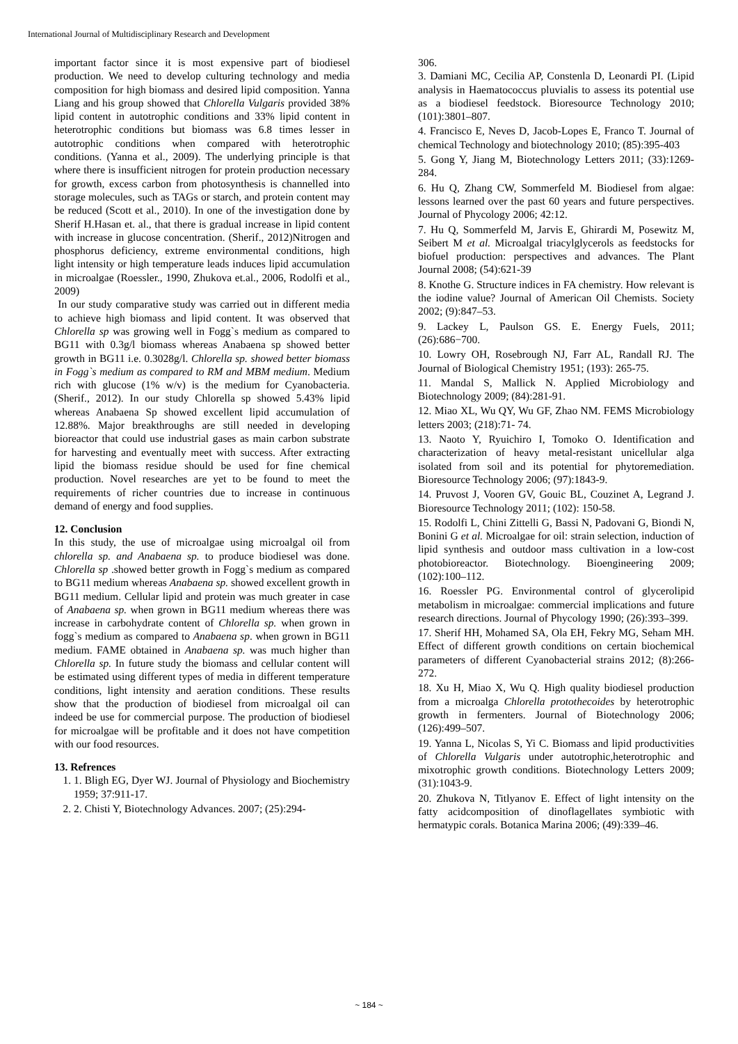International Journal of Multidisciplinary Research and Development
important factor since it is most expensive part of biodiesel production. We need to develop culturing technology and media composition for high biomass and desired lipid composition. Yanna Liang and his group showed that Chlorella Vulgaris provided 38% lipid content in autotrophic conditions and 33% lipid content in heterotrophic conditions but biomass was 6.8 times lesser in autotrophic conditions when compared with heterotrophic conditions. (Yanna et al., 2009). The underlying principle is that where there is insufficient nitrogen for protein production necessary for growth, excess carbon from photosynthesis is channelled into storage molecules, such as TAGs or starch, and protein content may be reduced (Scott et al., 2010). In one of the investigation done by Sherif H.Hasan et. al., that there is gradual increase in lipid content with increase in glucose concentration. (Sherif., 2012)Nitrogen and phosphorus deficiency, extreme environmental conditions, high light intensity or high temperature leads induces lipid accumulation in microalgae (Roessler., 1990, Zhukova et.al., 2006, Rodolfi et al., 2009)
In our study comparative study was carried out in different media to achieve high biomass and lipid content. It was observed that Chlorella sp was growing well in Fogg`s medium as compared to BG11 with 0.3g/l biomass whereas Anabaena sp showed better growth in BG11 i.e. 0.3028g/l. Chlorella sp. showed better biomass in Fogg`s medium as compared to RM and MBM medium. Medium rich with glucose (1% w/v) is the medium for Cyanobacteria. (Sherif., 2012). In our study Chlorella sp showed 5.43% lipid whereas Anabaena Sp showed excellent lipid accumulation of 12.88%. Major breakthroughs are still needed in developing bioreactor that could use industrial gases as main carbon substrate for harvesting and eventually meet with success. After extracting lipid the biomass residue should be used for fine chemical production. Novel researches are yet to be found to meet the requirements of richer countries due to increase in continuous demand of energy and food supplies.
12. Conclusion
In this study, the use of microalgae using microalgal oil from chlorella sp. and Anabaena sp. to produce biodiesel was done. Chlorella sp .showed better growth in Fogg`s medium as compared to BG11 medium whereas Anabaena sp. showed excellent growth in BG11 medium. Cellular lipid and protein was much greater in case of Anabaena sp. when grown in BG11 medium whereas there was increase in carbohydrate content of Chlorella sp. when grown in fogg`s medium as compared to Anabaena sp. when grown in BG11 medium. FAME obtained in Anabaena sp. was much higher than Chlorella sp. In future study the biomass and cellular content will be estimated using different types of media in different temperature conditions, light intensity and aeration conditions. These results show that the production of biodiesel from microalgal oil can indeed be use for commercial purpose. The production of biodiesel for microalgae will be profitable and it does not have competition with our food resources.
13. Refrences
1. 1. Bligh EG, Dyer WJ. Journal of Physiology and Biochemistry 1959; 37:911-17.
2. 2. Chisti Y, Biotechnology Advances. 2007; (25):294-
306.
3. Damiani MC, Cecilia AP, Constenla D, Leonardi PI. (Lipid analysis in Haematococcus pluvialis to assess its potential use as a biodiesel feedstock. Bioresource Technology 2010; (101):3801–807.
4. Francisco E, Neves D, Jacob-Lopes E, Franco T. Journal of chemical Technology and biotechnology 2010; (85):395-403
5. Gong Y, Jiang M, Biotechnology Letters 2011; (33):1269-284.
6. Hu Q, Zhang CW, Sommerfeld M. Biodiesel from algae: lessons learned over the past 60 years and future perspectives. Journal of Phycology 2006; 42:12.
7. Hu Q, Sommerfeld M, Jarvis E, Ghirardi M, Posewitz M, Seibert M et al. Microalgal triacylglycerols as feedstocks for biofuel production: perspectives and advances. The Plant Journal 2008; (54):621-39
8. Knothe G. Structure indices in FA chemistry. How relevant is the iodine value? Journal of American Oil Chemists. Society 2002; (9):847–53.
9. Lackey L, Paulson GS. E. Energy Fuels, 2011; (26):686−700.
10. Lowry OH, Rosebrough NJ, Farr AL, Randall RJ. The Journal of Biological Chemistry 1951; (193): 265-75.
11. Mandal S, Mallick N. Applied Microbiology and Biotechnology 2009; (84):281-91.
12. Miao XL, Wu QY, Wu GF, Zhao NM. FEMS Microbiology letters 2003; (218):71- 74.
13. Naoto Y, Ryuichiro I, Tomoko O. Identification and characterization of heavy metal-resistant unicellular alga isolated from soil and its potential for phytoremediation. Bioresource Technology 2006; (97):1843-9.
14. Pruvost J, Vooren GV, Gouic BL, Couzinet A, Legrand J. Bioresource Technology 2011; (102): 150-58.
15. Rodolfi L, Chini Zittelli G, Bassi N, Padovani G, Biondi N, Bonini G et al. Microalgae for oil: strain selection, induction of lipid synthesis and outdoor mass cultivation in a low-cost photobioreactor. Biotechnology. Bioengineering 2009; (102):100–112.
16. Roessler PG. Environmental control of glycerolipid metabolism in microalgae: commercial implications and future research directions. Journal of Phycology 1990; (26):393–399.
17. Sherif HH, Mohamed SA, Ola EH, Fekry MG, Seham MH. Effect of different growth conditions on certain biochemical parameters of different Cyanobacterial strains 2012; (8):266-272.
18. Xu H, Miao X, Wu Q. High quality biodiesel production from a microalga Chlorella protothecoides by heterotrophic growth in fermenters. Journal of Biotechnology 2006; (126):499–507.
19. Yanna L, Nicolas S, Yi C. Biomass and lipid productivities of Chlorella Vulgaris under autotrophic,heterotrophic and mixotrophic growth conditions. Biotechnology Letters 2009; (31):1043-9.
20. Zhukova N, Titlyanov E. Effect of light intensity on the fatty acidcomposition of dinoflagellates symbiotic with hermatypic corals. Botanica Marina 2006; (49):339–46.
~ 184 ~